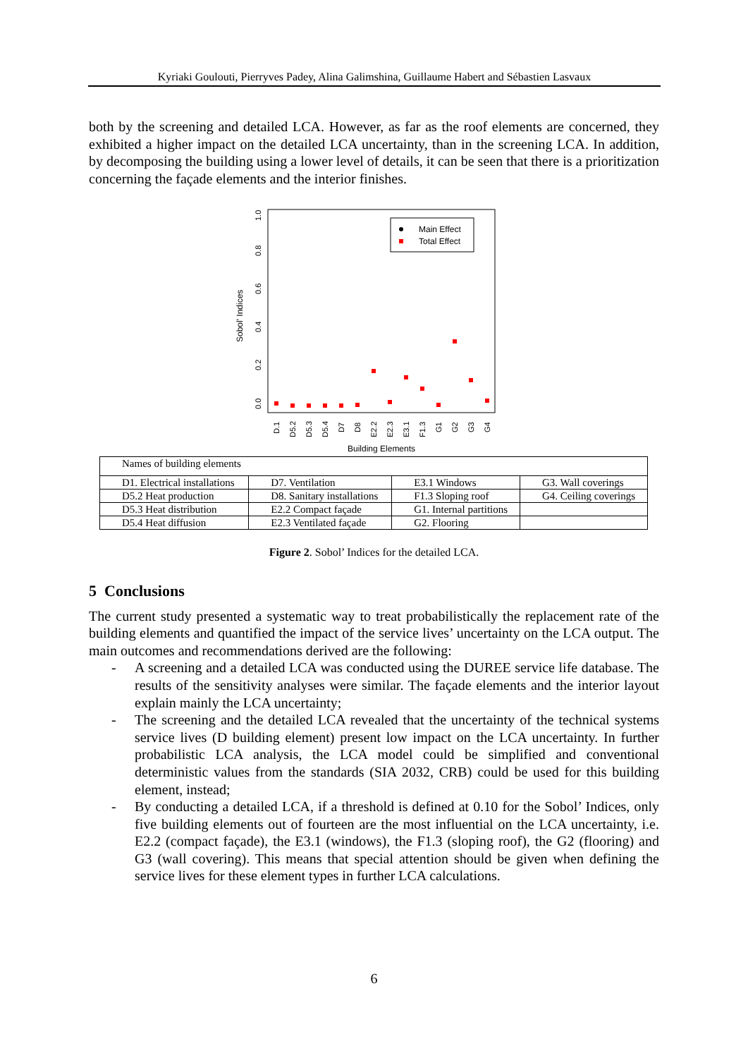Kyriaki Goulouti, Pierryves Padey, Alina Galimshina, Guillaume Habert and Sébastien Lasvaux
both by the screening and detailed LCA. However, as far as the roof elements are concerned, they exhibited a higher impact on the detailed LCA uncertainty, than in the screening LCA. In addition, by decomposing the building using a lower level of details, it can be seen that there is a prioritization concerning the façade elements and the interior finishes.
Sobol' Indices
0.0
0.2
0.4
0.6
0.8
1.0
Main Effect
Total Effect
D.1
D5.2
D5.3
D5.4
D7
D8
E2.2
E2.3
E3.1
F1.3
G1
G2
G3
G4
Building Elements
| Names of building elements | | | |
| D1. Electrical installations | D7. Ventilation | E3.1 Windows | G3. Wall coverings |
| D5.2 Heat production | D8. Sanitary installations | F1.3 Sloping roof | G4. Ceiling coverings |
| D5.3 Heat distribution | E2.2 Compact façade | G1. Internal partitions | |
| D5.4 Heat diffusion | E2.3 Ventilated façade | G2. Flooring | |
Figure 2. Sobol’ Indices for the detailed LCA.
5 Conclusions
The current study presented a systematic way to treat probabilistically the replacement rate of the building elements and quantified the impact of the service lives’ uncertainty on the LCA output. The main outcomes and recommendations derived are the following:
- A screening and a detailed LCA was conducted using the DUREE service life database. The results of the sensitivity analyses were similar. The façade elements and the interior layout explain mainly the LCA uncertainty;
- The screening and the detailed LCA revealed that the uncertainty of the technical systems service lives (D building element) present low impact on the LCA uncertainty. In further probabilistic LCA analysis, the LCA model could be simplified and conventional deterministic values from the standards (SIA 2032, CRB) could be used for this building element, instead;
- By conducting a detailed LCA, if a threshold is defined at 0.10 for the Sobol’ Indices, only five building elements out of fourteen are the most influential on the LCA uncertainty, i.e. E2.2 (compact façade), the E3.1 (windows), the F1.3 (sloping roof), the G2 (flooring) and G3 (wall covering). This means that special attention should be given when defining the service lives for these element types in further LCA calculations.
6